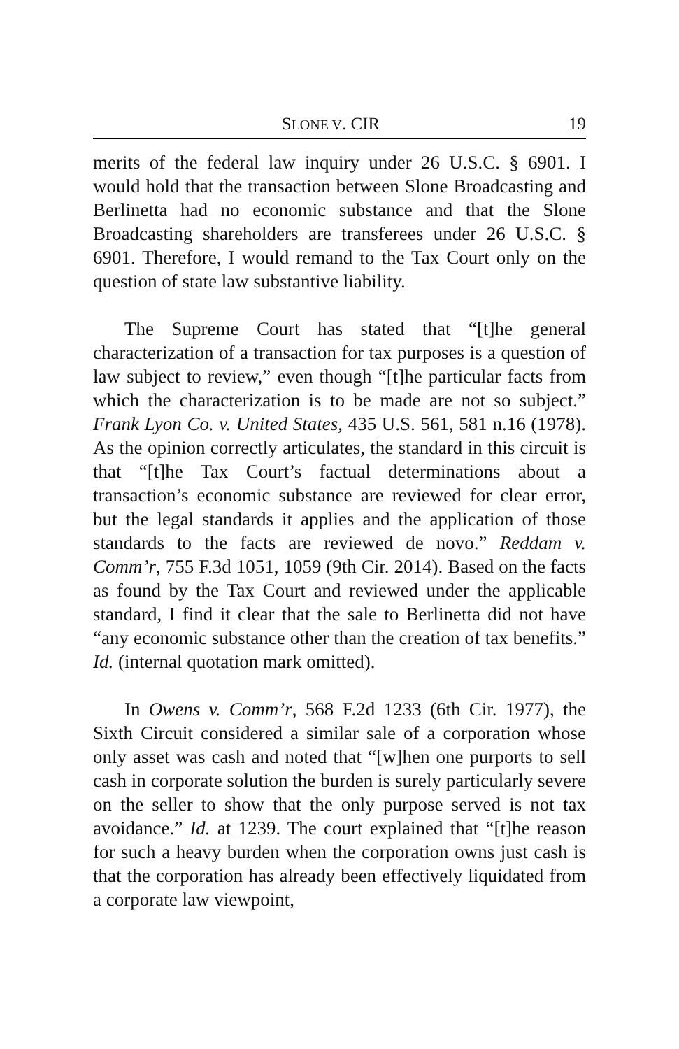SLONE V. CIR 19
merits of the federal law inquiry under 26 U.S.C. § 6901. I would hold that the transaction between Slone Broadcasting and Berlinetta had no economic substance and that the Slone Broadcasting shareholders are transferees under 26 U.S.C. § 6901. Therefore, I would remand to the Tax Court only on the question of state law substantive liability.
The Supreme Court has stated that “[t]he general characterization of a transaction for tax purposes is a question of law subject to review,” even though “[t]he particular facts from which the characterization is to be made are not so subject.” Frank Lyon Co. v. United States, 435 U.S. 561, 581 n.16 (1978). As the opinion correctly articulates, the standard in this circuit is that “[t]he Tax Court’s factual determinations about a transaction’s economic substance are reviewed for clear error, but the legal standards it applies and the application of those standards to the facts are reviewed de novo.” Reddam v. Comm’r, 755 F.3d 1051, 1059 (9th Cir. 2014). Based on the facts as found by the Tax Court and reviewed under the applicable standard, I find it clear that the sale to Berlinetta did not have “any economic substance other than the creation of tax benefits.” Id. (internal quotation mark omitted).
In Owens v. Comm’r, 568 F.2d 1233 (6th Cir. 1977), the Sixth Circuit considered a similar sale of a corporation whose only asset was cash and noted that “[w]hen one purports to sell cash in corporate solution the burden is surely particularly severe on the seller to show that the only purpose served is not tax avoidance.” Id. at 1239. The court explained that “[t]he reason for such a heavy burden when the corporation owns just cash is that the corporation has already been effectively liquidated from a corporate law viewpoint,